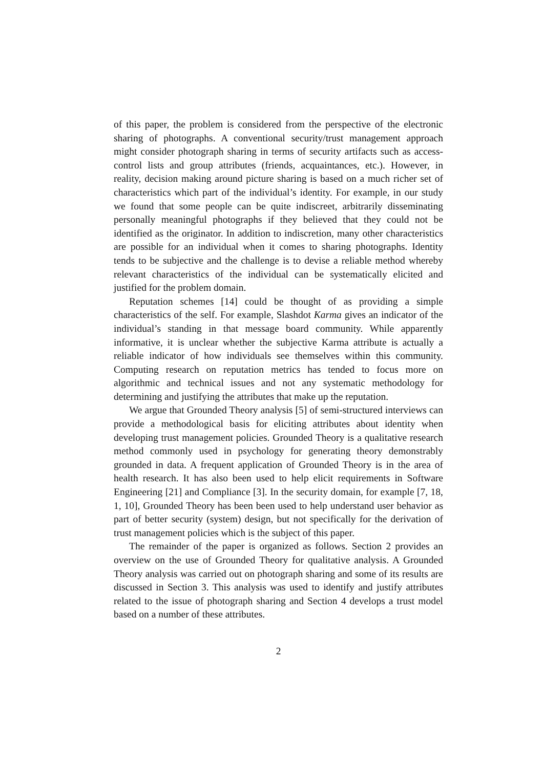of this paper, the problem is considered from the perspective of the electronic sharing of photographs. A conventional security/trust management approach might consider photograph sharing in terms of security artifacts such as access-control lists and group attributes (friends, acquaintances, etc.). However, in reality, decision making around picture sharing is based on a much richer set of characteristics which part of the individual’s identity. For example, in our study we found that some people can be quite indiscreet, arbitrarily disseminating personally meaningful photographs if they believed that they could not be identified as the originator. In addition to indiscretion, many other characteristics are possible for an individual when it comes to sharing photographs. Identity tends to be subjective and the challenge is to devise a reliable method whereby relevant characteristics of the individual can be systematically elicited and justified for the problem domain.
Reputation schemes [14] could be thought of as providing a simple characteristics of the self. For example, Slashdot Karma gives an indicator of the individual’s standing in that message board community. While apparently informative, it is unclear whether the subjective Karma attribute is actually a reliable indicator of how individuals see themselves within this community. Computing research on reputation metrics has tended to focus more on algorithmic and technical issues and not any systematic methodology for determining and justifying the attributes that make up the reputation.
We argue that Grounded Theory analysis [5] of semi-structured interviews can provide a methodological basis for eliciting attributes about identity when developing trust management policies. Grounded Theory is a qualitative research method commonly used in psychology for generating theory demonstrably grounded in data. A frequent application of Grounded Theory is in the area of health research. It has also been used to help elicit requirements in Software Engineering [21] and Compliance [3]. In the security domain, for example [7, 18, 1, 10], Grounded Theory has been been used to help understand user behavior as part of better security (system) design, but not specifically for the derivation of trust management policies which is the subject of this paper.
The remainder of the paper is organized as follows. Section 2 provides an overview on the use of Grounded Theory for qualitative analysis. A Grounded Theory analysis was carried out on photograph sharing and some of its results are discussed in Section 3. This analysis was used to identify and justify attributes related to the issue of photograph sharing and Section 4 develops a trust model based on a number of these attributes.
2